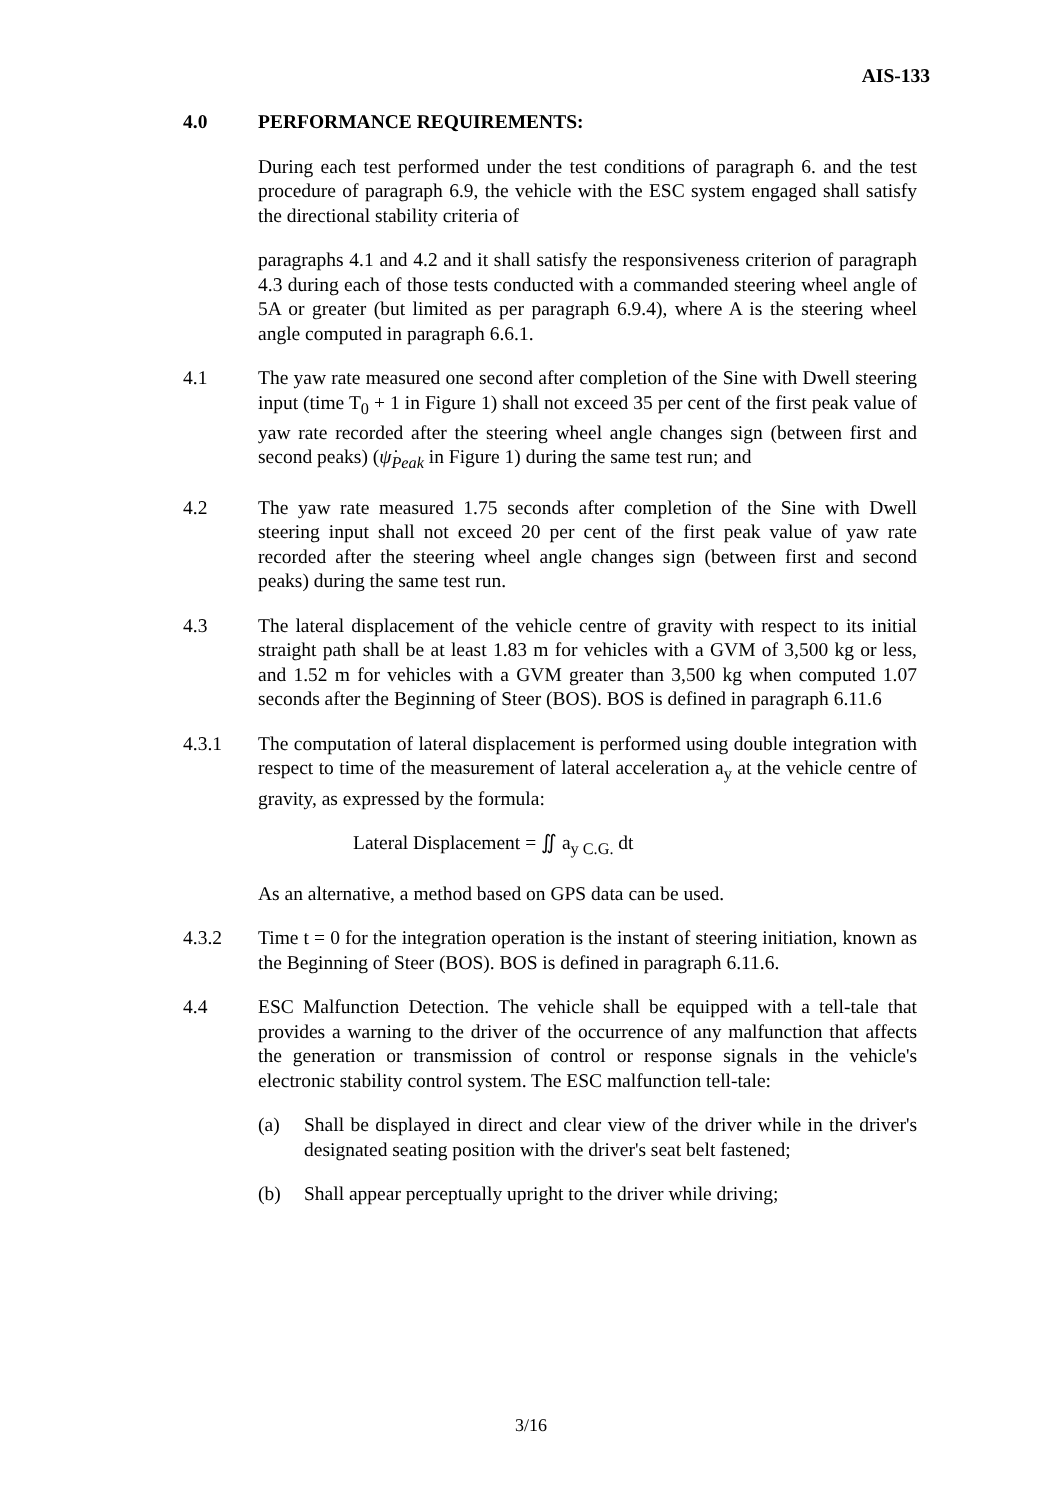AIS-133
4.0 PERFORMANCE REQUIREMENTS:
During each test performed under the test conditions of paragraph 6. and the test procedure of paragraph 6.9, the vehicle with the ESC system engaged shall satisfy the directional stability criteria of
paragraphs 4.1 and 4.2 and it shall satisfy the responsiveness criterion of paragraph 4.3 during each of those tests conducted with a commanded steering wheel angle of 5A or greater (but limited as per paragraph 6.9.4), where A is the steering wheel angle computed in paragraph 6.6.1.
4.1 The yaw rate measured one second after completion of the Sine with Dwell steering input (time T<sub>0</sub> + 1 in Figure 1) shall not exceed 35 per cent of the first peak value of yaw rate recorded after the steering wheel angle changes sign (between first and second peaks) (ψ̇<sub>Peak</sub> in Figure 1) during the same test run; and
4.2 The yaw rate measured 1.75 seconds after completion of the Sine with Dwell steering input shall not exceed 20 per cent of the first peak value of yaw rate recorded after the steering wheel angle changes sign (between first and second peaks) during the same test run.
4.3 The lateral displacement of the vehicle centre of gravity with respect to its initial straight path shall be at least 1.83 m for vehicles with a GVM of 3,500 kg or less, and 1.52 m for vehicles with a GVM greater than 3,500 kg when computed 1.07 seconds after the Beginning of Steer (BOS). BOS is defined in paragraph 6.11.6
4.3.1 The computation of lateral displacement is performed using double integration with respect to time of the measurement of lateral acceleration a<sub>y</sub> at the vehicle centre of gravity, as expressed by the formula:
Lateral Displacement = ∬ a<sub>y C.G.</sub> dt
As an alternative, a method based on GPS data can be used.
4.3.2 Time t = 0 for the integration operation is the instant of steering initiation, known as the Beginning of Steer (BOS). BOS is defined in paragraph 6.11.6.
4.4 ESC Malfunction Detection. The vehicle shall be equipped with a tell-tale that provides a warning to the driver of the occurrence of any malfunction that affects the generation or transmission of control or response signals in the vehicle's electronic stability control system. The ESC malfunction tell-tale:
(a) Shall be displayed in direct and clear view of the driver while in the driver's designated seating position with the driver's seat belt fastened;
(b) Shall appear perceptually upright to the driver while driving;
3/16